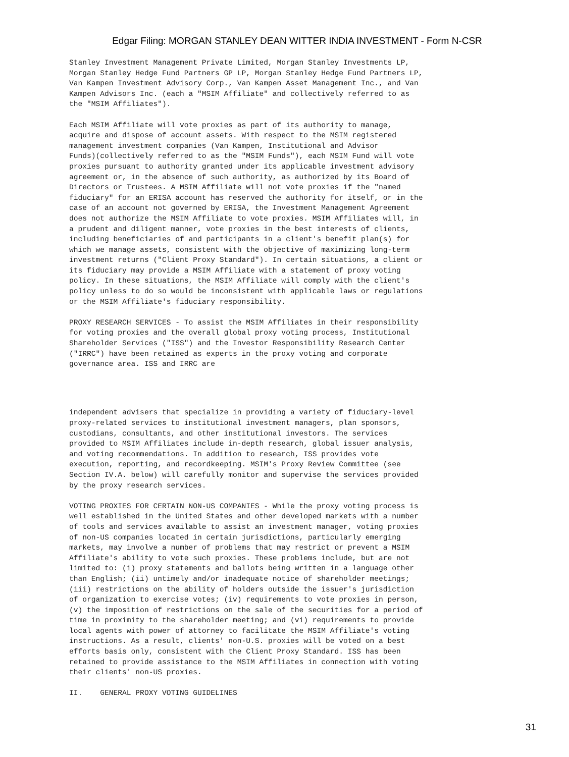Edgar Filing: MORGAN STANLEY DEAN WITTER INDIA INVESTMENT - Form N-CSR
Stanley Investment Management Private Limited, Morgan Stanley Investments LP,
Morgan Stanley Hedge Fund Partners GP LP, Morgan Stanley Hedge Fund Partners LP,
Van Kampen Investment Advisory Corp., Van Kampen Asset Management Inc., and Van
Kampen Advisors Inc. (each a "MSIM Affiliate" and collectively referred to as
the "MSIM Affiliates").
Each MSIM Affiliate will vote proxies as part of its authority to manage,
acquire and dispose of account assets. With respect to the MSIM registered
management investment companies (Van Kampen, Institutional and Advisor
Funds)(collectively referred to as the "MSIM Funds"), each MSIM Fund will vote
proxies pursuant to authority granted under its applicable investment advisory
agreement or, in the absence of such authority, as authorized by its Board of
Directors or Trustees. A MSIM Affiliate will not vote proxies if the "named
fiduciary" for an ERISA account has reserved the authority for itself, or in the
case of an account not governed by ERISA, the Investment Management Agreement
does not authorize the MSIM Affiliate to vote proxies. MSIM Affiliates will, in
a prudent and diligent manner, vote proxies in the best interests of clients,
including beneficiaries of and participants in a client's benefit plan(s) for
which we manage assets, consistent with the objective of maximizing long-term
investment returns ("Client Proxy Standard"). In certain situations, a client or
its fiduciary may provide a MSIM Affiliate with a statement of proxy voting
policy. In these situations, the MSIM Affiliate will comply with the client's
policy unless to do so would be inconsistent with applicable laws or regulations
or the MSIM Affiliate's fiduciary responsibility.
PROXY RESEARCH SERVICES - To assist the MSIM Affiliates in their responsibility
for voting proxies and the overall global proxy voting process, Institutional
Shareholder Services ("ISS") and the Investor Responsibility Research Center
("IRRC") have been retained as experts in the proxy voting and corporate
governance area. ISS and IRRC are
independent advisers that specialize in providing a variety of fiduciary-level
proxy-related services to institutional investment managers, plan sponsors,
custodians, consultants, and other institutional investors. The services
provided to MSIM Affiliates include in-depth research, global issuer analysis,
and voting recommendations. In addition to research, ISS provides vote
execution, reporting, and recordkeeping. MSIM's Proxy Review Committee (see
Section IV.A. below) will carefully monitor and supervise the services provided
by the proxy research services.
VOTING PROXIES FOR CERTAIN NON-US COMPANIES - While the proxy voting process is
well established in the United States and other developed markets with a number
of tools and services available to assist an investment manager, voting proxies
of non-US companies located in certain jurisdictions, particularly emerging
markets, may involve a number of problems that may restrict or prevent a MSIM
Affiliate's ability to vote such proxies. These problems include, but are not
limited to: (i) proxy statements and ballots being written in a language other
than English; (ii) untimely and/or inadequate notice of shareholder meetings;
(iii) restrictions on the ability of holders outside the issuer's jurisdiction
of organization to exercise votes; (iv) requirements to vote proxies in person,
(v) the imposition of restrictions on the sale of the securities for a period of
time in proximity to the shareholder meeting; and (vi) requirements to provide
local agents with power of attorney to facilitate the MSIM Affiliate's voting
instructions. As a result, clients' non-U.S. proxies will be voted on a best
efforts basis only, consistent with the Client Proxy Standard. ISS has been
retained to provide assistance to the MSIM Affiliates in connection with voting
their clients' non-US proxies.
II.    GENERAL PROXY VOTING GUIDELINES
31